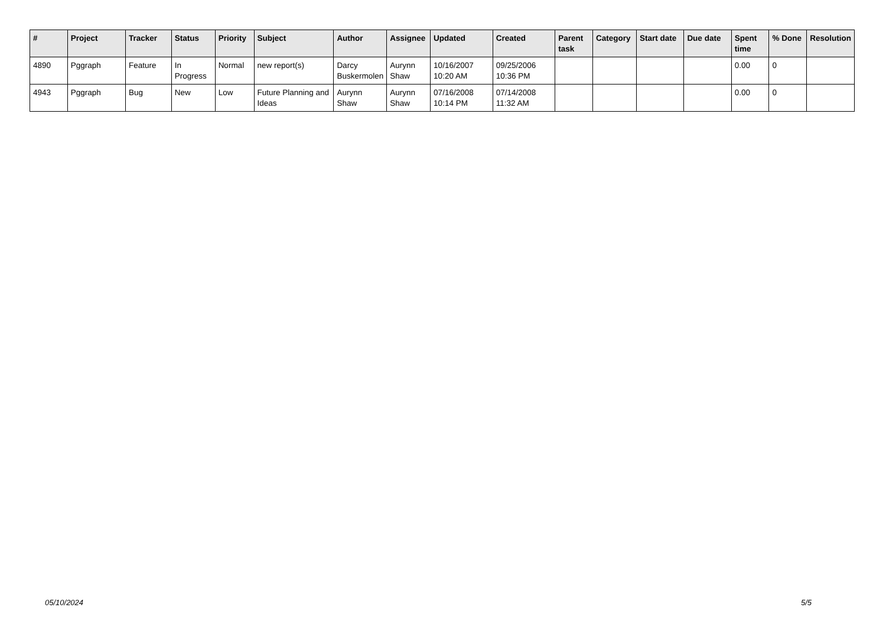| # | Project | Tracker | Status | Priority | Subject | Author | Assignee | Updated | Created | Parent task | Category | Start date | Due date | Spent time | % Done | Resolution |
| --- | --- | --- | --- | --- | --- | --- | --- | --- | --- | --- | --- | --- | --- | --- | --- | --- |
| 4890 | Pggraph | Feature | In Progress | Normal | new report(s) | Darcy Buskermolen | Aurynn Shaw | 10/16/2007 10:20 AM | 09/25/2006 10:36 PM | | | | | 0.00 | 0 | |
| 4943 | Pggraph | Bug | New | Low | Future Planning and Ideas | Aurynn Shaw | Aurynn Shaw | 07/16/2008 10:14 PM | 07/14/2008 11:32 AM | | | | | 0.00 | 0 | |
05/10/2024 5/5